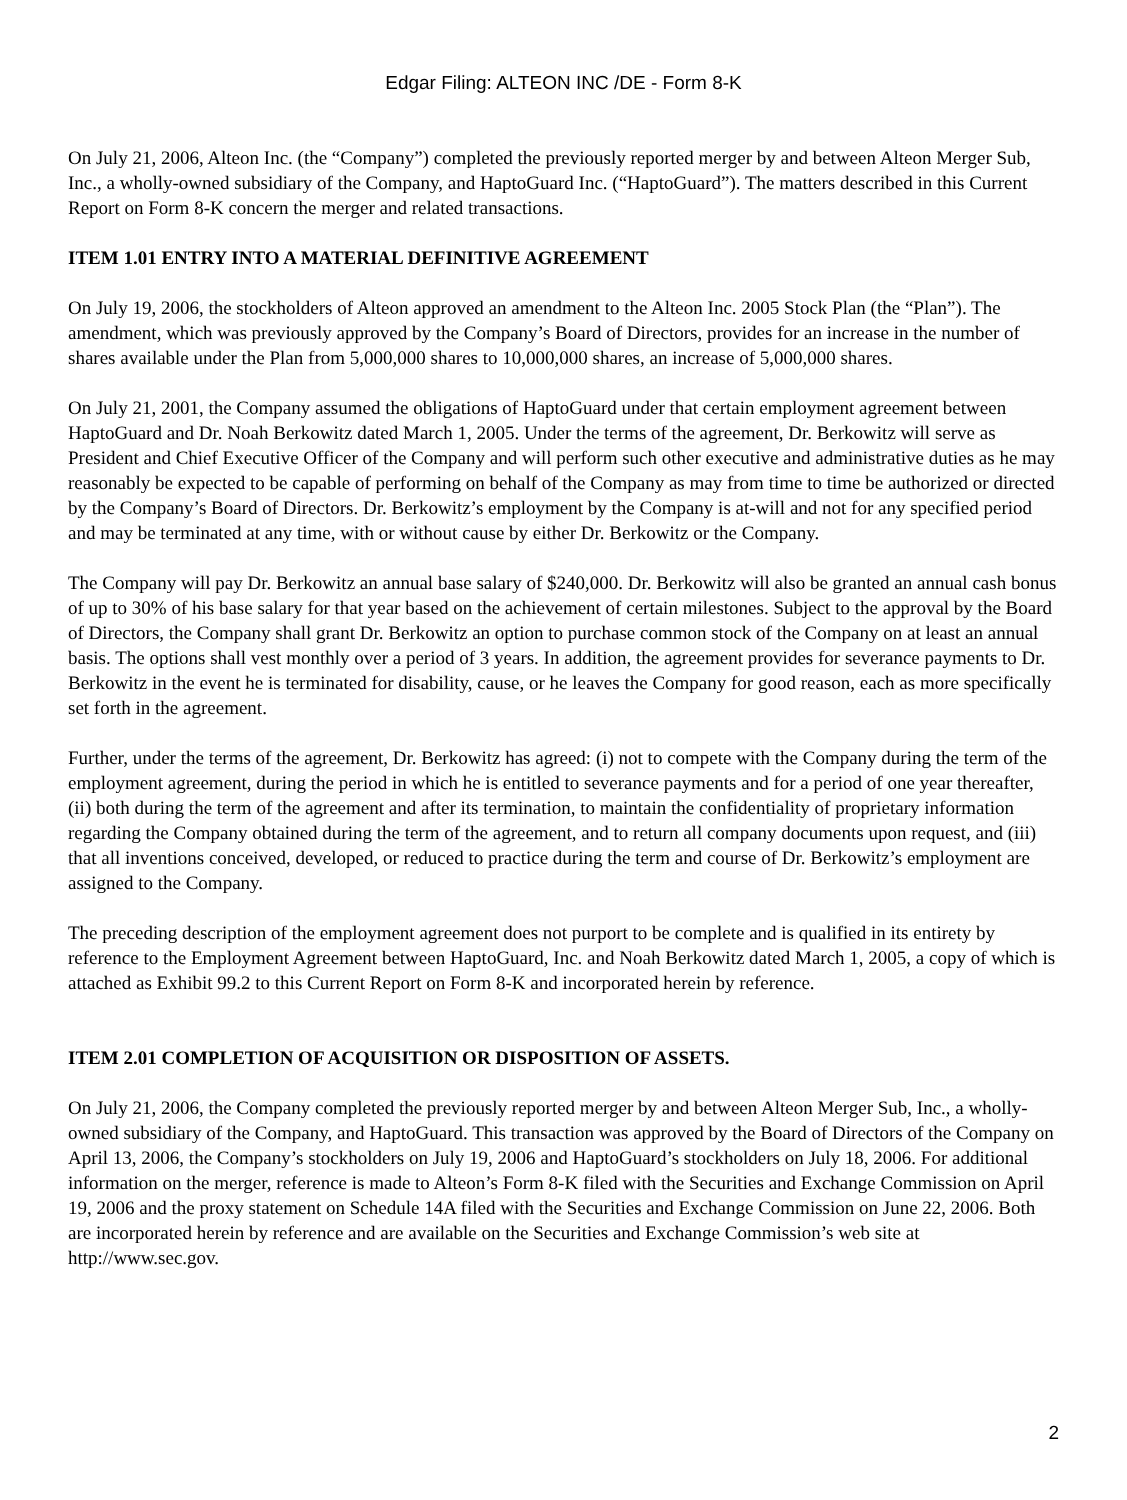Edgar Filing: ALTEON INC /DE - Form 8-K
On July 21, 2006, Alteon Inc. (the “Company”) completed the previously reported merger by and between Alteon Merger Sub, Inc., a wholly-owned subsidiary of the Company, and HaptoGuard Inc. (“HaptoGuard”). The matters described in this Current Report on Form 8-K concern the merger and related transactions.
ITEM 1.01 ENTRY INTO A MATERIAL DEFINITIVE AGREEMENT
On July 19, 2006, the stockholders of Alteon approved an amendment to the Alteon Inc. 2005 Stock Plan (the “Plan”). The amendment, which was previously approved by the Company’s Board of Directors, provides for an increase in the number of shares available under the Plan from 5,000,000 shares to 10,000,000 shares, an increase of 5,000,000 shares.
On July 21, 2001, the Company assumed the obligations of HaptoGuard under that certain employment agreement between HaptoGuard and Dr. Noah Berkowitz dated March 1, 2005. Under the terms of the agreement, Dr. Berkowitz will serve as President and Chief Executive Officer of the Company and will perform such other executive and administrative duties as he may reasonably be expected to be capable of performing on behalf of the Company as may from time to time be authorized or directed by the Company’s Board of Directors. Dr. Berkowitz’s employment by the Company is at-will and not for any specified period and may be terminated at any time, with or without cause by either Dr. Berkowitz or the Company.
The Company will pay Dr. Berkowitz an annual base salary of $240,000. Dr. Berkowitz will also be granted an annual cash bonus of up to 30% of his base salary for that year based on the achievement of certain milestones. Subject to the approval by the Board of Directors, the Company shall grant Dr. Berkowitz an option to purchase common stock of the Company on at least an annual basis. The options shall vest monthly over a period of 3 years. In addition, the agreement provides for severance payments to Dr. Berkowitz in the event he is terminated for disability, cause, or he leaves the Company for good reason, each as more specifically set forth in the agreement.
Further, under the terms of the agreement, Dr. Berkowitz has agreed: (i) not to compete with the Company during the term of the employment agreement, during the period in which he is entitled to severance payments and for a period of one year thereafter, (ii) both during the term of the agreement and after its termination, to maintain the confidentiality of proprietary information regarding the Company obtained during the term of the agreement, and to return all company documents upon request, and (iii) that all inventions conceived, developed, or reduced to practice during the term and course of Dr. Berkowitz’s employment are assigned to the Company.
The preceding description of the employment agreement does not purport to be complete and is qualified in its entirety by reference to the Employment Agreement between HaptoGuard, Inc. and Noah Berkowitz dated March 1, 2005, a copy of which is attached as Exhibit 99.2 to this Current Report on Form 8-K and incorporated herein by reference.
ITEM 2.01 COMPLETION OF ACQUISITION OR DISPOSITION OF ASSETS.
On July 21, 2006, the Company completed the previously reported merger by and between Alteon Merger Sub, Inc., a wholly-owned subsidiary of the Company, and HaptoGuard. This transaction was approved by the Board of Directors of the Company on April 13, 2006, the Company’s stockholders on July 19, 2006 and HaptoGuard’s stockholders on July 18, 2006. For additional information on the merger, reference is made to Alteon’s Form 8-K filed with the Securities and Exchange Commission on April 19, 2006 and the proxy statement on Schedule 14A filed with the Securities and Exchange Commission on June 22, 2006. Both are incorporated herein by reference and are available on the Securities and Exchange Commission’s web site at http://www.sec.gov.
2